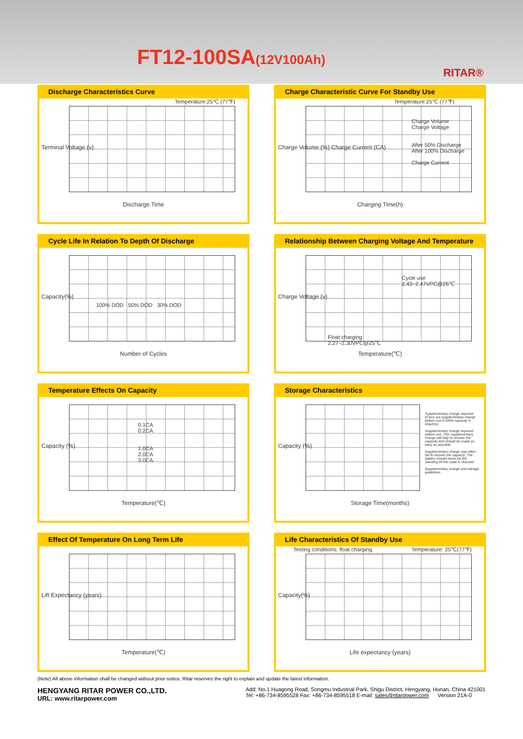FT12-100SA(12V100Ah)
RITAR®
Discharge Characteristics Curve
Terminal Voltage (v)
Temperature:25℃ (77℉)
Discharge Time
Charge Characteristic Curve For Standby Use
Charge Volume (%) Charge Current (CA)
Temperature:25℃ (77℉)
Charge Volume
Charge Voltage
After 50% Discharge
After 100% Discharge
Charge Current
Charging Time(h)
Cycle Life In Relation To Depth Of Discharge
Capacity(%)
100% DOD 50% DOD 30% DOD
Number of Cycles
Relationship Between Charging Voltage And Temperature
Charge Voltage (v)
Cycle use
2.43~2.47VPC@25℃
Float charging
2.27~2.30VPC@25℃
Temperature(℃)
Temperature Effects On Capacity
Capacity (%)
0.1CA
0.2CA
1.0CA
2.0CA
3.0CA
Temperature(℃)
Storage Characteristics
Capacity (%)
Supplementary charge required (Carry out supplementary charge before use if 100% capacity is requires)
Supplementary charge required before use. This supplementary charge will help to recover the capacity and should be made as early as possible.
Supplementary charge may often fail to recover the capacity. The battery should never be left standing till this state is reached
Supplementary charge and storage guidelines
Storage Time(months)
Effect Of Temperature On Long Term Life
Lift Expectancy (years)
Temperature(℃)
Life Characteristics Of Standby Use
Testing conditions: float charging
Temperature: 25℃(77℉)
Capacity(%)
Life expectancy (years)
(Note) All above information shall be changed without prior notice, Ritar reserves the right to explain and update the latest information.
HENGYANG RITAR POWER CO.,LTD.
URL: www.ritarpower.com
Add: No.1 Huagong Road, Songmu Industrial Park, Shigu District, Hengyang, Hunan, China 421001
Tel: +86-734-8595528 Fax: +86-734-8595518 E-mail: sales@ritarpower.com Version 21A-0